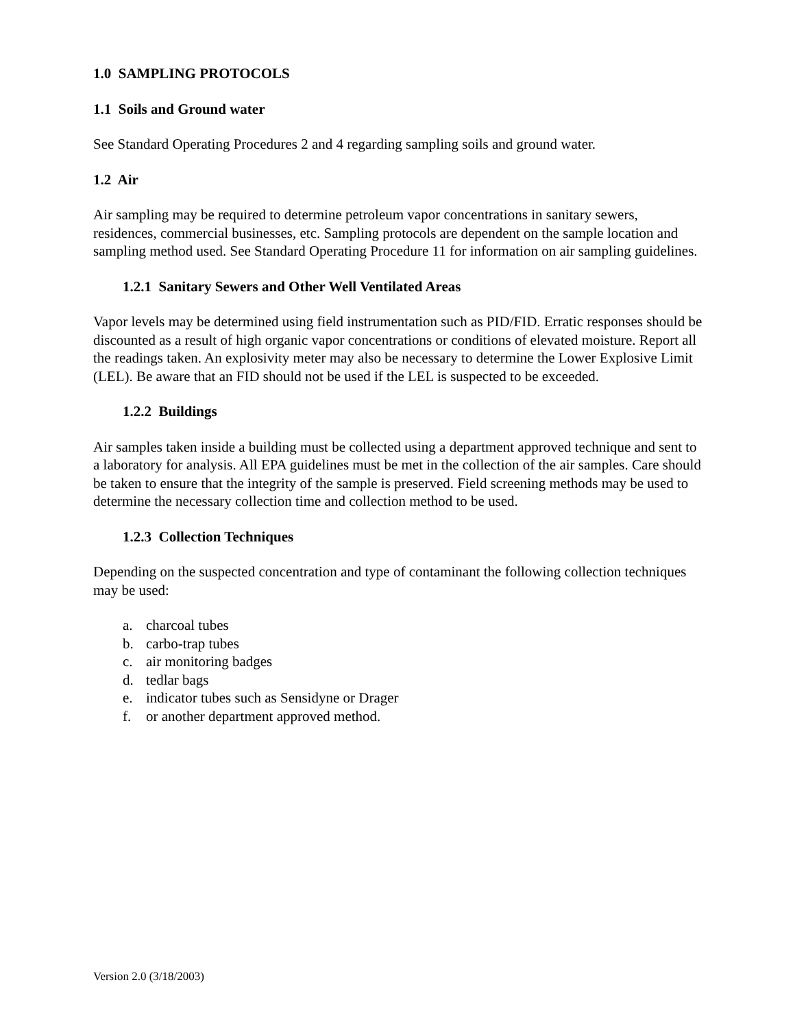1.0 SAMPLING PROTOCOLS
1.1 Soils and Ground water
See Standard Operating Procedures 2 and 4 regarding sampling soils and ground water.
1.2 Air
Air sampling may be required to determine petroleum vapor concentrations in sanitary sewers, residences, commercial businesses, etc. Sampling protocols are dependent on the sample location and sampling method used. See Standard Operating Procedure 11 for information on air sampling guidelines.
1.2.1 Sanitary Sewers and Other Well Ventilated Areas
Vapor levels may be determined using field instrumentation such as PID/FID. Erratic responses should be discounted as a result of high organic vapor concentrations or conditions of elevated moisture. Report all the readings taken. An explosivity meter may also be necessary to determine the Lower Explosive Limit (LEL). Be aware that an FID should not be used if the LEL is suspected to be exceeded.
1.2.2 Buildings
Air samples taken inside a building must be collected using a department approved technique and sent to a laboratory for analysis. All EPA guidelines must be met in the collection of the air samples. Care should be taken to ensure that the integrity of the sample is preserved. Field screening methods may be used to determine the necessary collection time and collection method to be used.
1.2.3 Collection Techniques
Depending on the suspected concentration and type of contaminant the following collection techniques may be used:
a. charcoal tubes
b. carbo-trap tubes
c. air monitoring badges
d. tedlar bags
e. indicator tubes such as Sensidyne or Drager
f. or another department approved method.
Version 2.0 (3/18/2003)